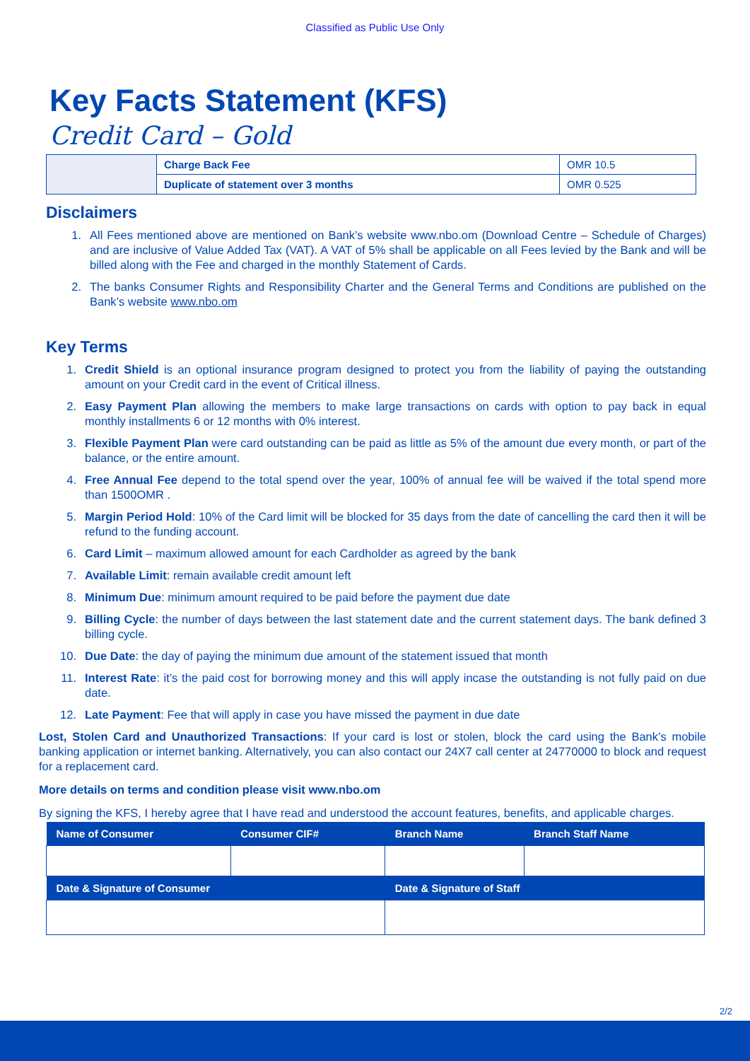Classified as Public Use Only
Key Facts Statement (KFS)
Credit Card – Gold
| | Charge Back Fee | OMR 10.5 |
| | Duplicate of statement over 3 months | OMR 0.525 |
Disclaimers
1. All Fees mentioned above are mentioned on Bank’s website www.nbo.om (Download Centre – Schedule of Charges) and are inclusive of Value Added Tax (VAT). A VAT of 5% shall be applicable on all Fees levied by the Bank and will be billed along with the Fee and charged in the monthly Statement of Cards.
2. The banks Consumer Rights and Responsibility Charter and the General Terms and Conditions are published on the Bank’s website www.nbo.om
Key Terms
1. Credit Shield is an optional insurance program designed to protect you from the liability of paying the outstanding amount on your Credit card in the event of Critical illness.
2. Easy Payment Plan allowing the members to make large transactions on cards with option to pay back in equal monthly installments 6 or 12 months with 0% interest.
3. Flexible Payment Plan were card outstanding can be paid as little as 5% of the amount due every month, or part of the balance, or the entire amount.
4. Free Annual Fee depend to the total spend over the year, 100% of annual fee will be waived if the total spend more than 1500OMR .
5. Margin Period Hold: 10% of the Card limit will be blocked for 35 days from the date of cancelling the card then it will be refund to the funding account.
6. Card Limit – maximum allowed amount for each Cardholder as agreed by the bank
7. Available Limit: remain available credit amount left
8. Minimum Due: minimum amount required to be paid before the payment due date
9. Billing Cycle: the number of days between the last statement date and the current statement days. The bank defined 3 billing cycle.
10. Due Date: the day of paying the minimum due amount of the statement issued that month
11. Interest Rate: it’s the paid cost for borrowing money and this will apply incase the outstanding is not fully paid on due date.
12. Late Payment: Fee that will apply in case you have missed the payment in due date
Lost, Stolen Card and Unauthorized Transactions: If your card is lost or stolen, block the card using the Bank’s mobile banking application or internet banking. Alternatively, you can also contact our 24X7 call center at 24770000 to block and request for a replacement card.
More details on terms and condition please visit www.nbo.om
By signing the KFS, I hereby agree that I have read and understood the account features, benefits, and applicable charges.
| Name of Consumer | Consumer CIF# | Branch Name | Branch Staff Name |
| --- | --- | --- | --- |
| Date & Signature of Consumer | | Date & Signature of Staff | |
2/2